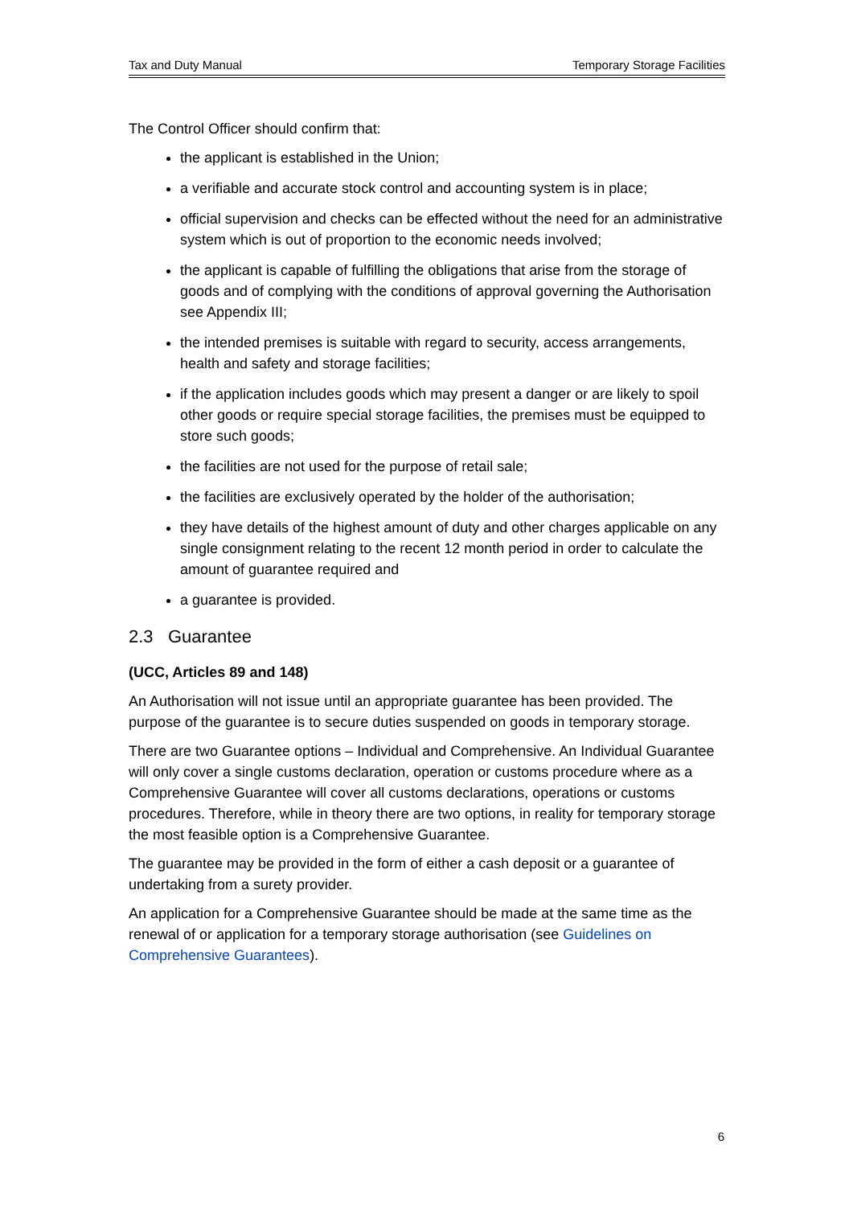Tax and Duty Manual Temporary Storage Facilities
The Control Officer should confirm that:
the applicant is established in the Union;
a verifiable and accurate stock control and accounting system is in place;
official supervision and checks can be effected without the need for an administrative system which is out of proportion to the economic needs involved;
the applicant is capable of fulfilling the obligations that arise from the storage of goods and of complying with the conditions of approval governing the Authorisation see Appendix III;
the intended premises is suitable with regard to security, access arrangements, health and safety and storage facilities;
if the application includes goods which may present a danger or are likely to spoil other goods or require special storage facilities, the premises must be equipped to store such goods;
the facilities are not used for the purpose of retail sale;
the facilities are exclusively operated by the holder of the authorisation;
they have details of the highest amount of duty and other charges applicable on any single consignment relating to the recent 12 month period in order to calculate the amount of guarantee required and
a guarantee is provided.
2.3 Guarantee
(UCC, Articles 89 and 148)
An Authorisation will not issue until an appropriate guarantee has been provided. The purpose of the guarantee is to secure duties suspended on goods in temporary storage.
There are two Guarantee options – Individual and Comprehensive. An Individual Guarantee will only cover a single customs declaration, operation or customs procedure where as a Comprehensive Guarantee will cover all customs declarations, operations or customs procedures. Therefore, while in theory there are two options, in reality for temporary storage the most feasible option is a Comprehensive Guarantee.
The guarantee may be provided in the form of either a cash deposit or a guarantee of undertaking from a surety provider.
An application for a Comprehensive Guarantee should be made at the same time as the renewal of or application for a temporary storage authorisation (see Guidelines on Comprehensive Guarantees).
6